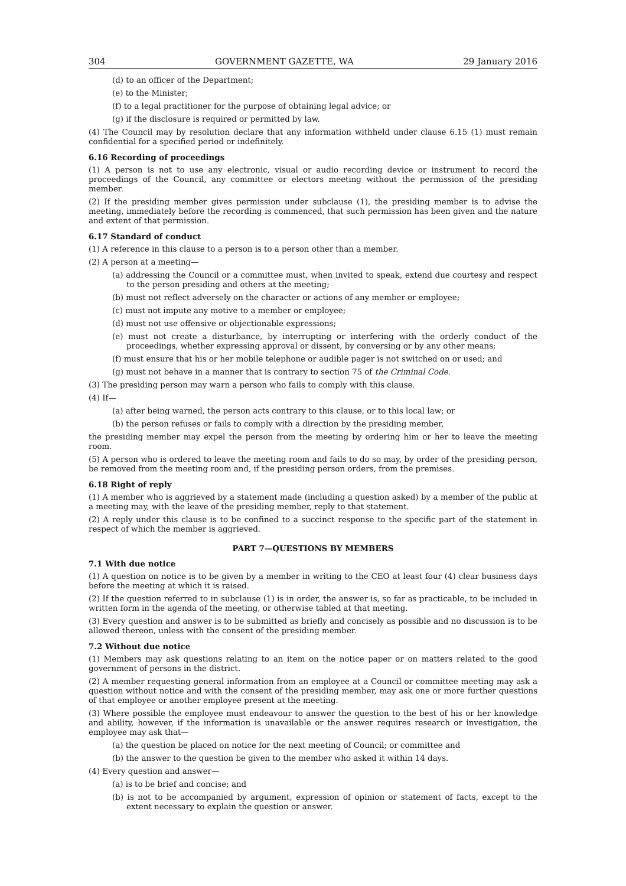304 GOVERNMENT GAZETTE, WA 29 January 2016
(d) to an officer of the Department;
(e) to the Minister;
(f) to a legal practitioner for the purpose of obtaining legal advice; or
(g) if the disclosure is required or permitted by law.
(4) The Council may by resolution declare that any information withheld under clause 6.15 (1) must remain confidential for a specified period or indefinitely.
6.16 Recording of proceedings
(1) A person is not to use any electronic, visual or audio recording device or instrument to record the proceedings of the Council, any committee or electors meeting without the permission of the presiding member.
(2) If the presiding member gives permission under subclause (1), the presiding member is to advise the meeting, immediately before the recording is commenced, that such permission has been given and the nature and extent of that permission.
6.17 Standard of conduct
(1) A reference in this clause to a person is to a person other than a member.
(2) A person at a meeting—
(a) addressing the Council or a committee must, when invited to speak, extend due courtesy and respect to the person presiding and others at the meeting;
(b) must not reflect adversely on the character or actions of any member or employee;
(c) must not impute any motive to a member or employee;
(d) must not use offensive or objectionable expressions;
(e) must not create a disturbance, by interrupting or interfering with the orderly conduct of the proceedings, whether expressing approval or dissent, by conversing or by any other means;
(f) must ensure that his or her mobile telephone or audible pager is not switched on or used; and
(g) must not behave in a manner that is contrary to section 75 of the Criminal Code.
(3) The presiding person may warn a person who fails to comply with this clause.
(4) If—
(a) after being warned, the person acts contrary to this clause, or to this local law; or
(b) the person refuses or fails to comply with a direction by the presiding member,
the presiding member may expel the person from the meeting by ordering him or her to leave the meeting room.
(5) A person who is ordered to leave the meeting room and fails to do so may, by order of the presiding person, be removed from the meeting room and, if the presiding person orders, from the premises.
6.18 Right of reply
(1) A member who is aggrieved by a statement made (including a question asked) by a member of the public at a meeting may, with the leave of the presiding member, reply to that statement.
(2) A reply under this clause is to be confined to a succinct response to the specific part of the statement in respect of which the member is aggrieved.
PART 7—QUESTIONS BY MEMBERS
7.1 With due notice
(1) A question on notice is to be given by a member in writing to the CEO at least four (4) clear business days before the meeting at which it is raised.
(2) If the question referred to in subclause (1) is in order, the answer is, so far as practicable, to be included in written form in the agenda of the meeting, or otherwise tabled at that meeting.
(3) Every question and answer is to be submitted as briefly and concisely as possible and no discussion is to be allowed thereon, unless with the consent of the presiding member.
7.2 Without due notice
(1) Members may ask questions relating to an item on the notice paper or on matters related to the good government of persons in the district.
(2) A member requesting general information from an employee at a Council or committee meeting may ask a question without notice and with the consent of the presiding member, may ask one or more further questions of that employee or another employee present at the meeting.
(3) Where possible the employee must endeavour to answer the question to the best of his or her knowledge and ability, however, if the information is unavailable or the answer requires research or investigation, the employee may ask that—
(a) the question be placed on notice for the next meeting of Council; or committee and
(b) the answer to the question be given to the member who asked it within 14 days.
(4) Every question and answer—
(a) is to be brief and concise; and
(b) is not to be accompanied by argument, expression of opinion or statement of facts, except to the extent necessary to explain the question or answer.